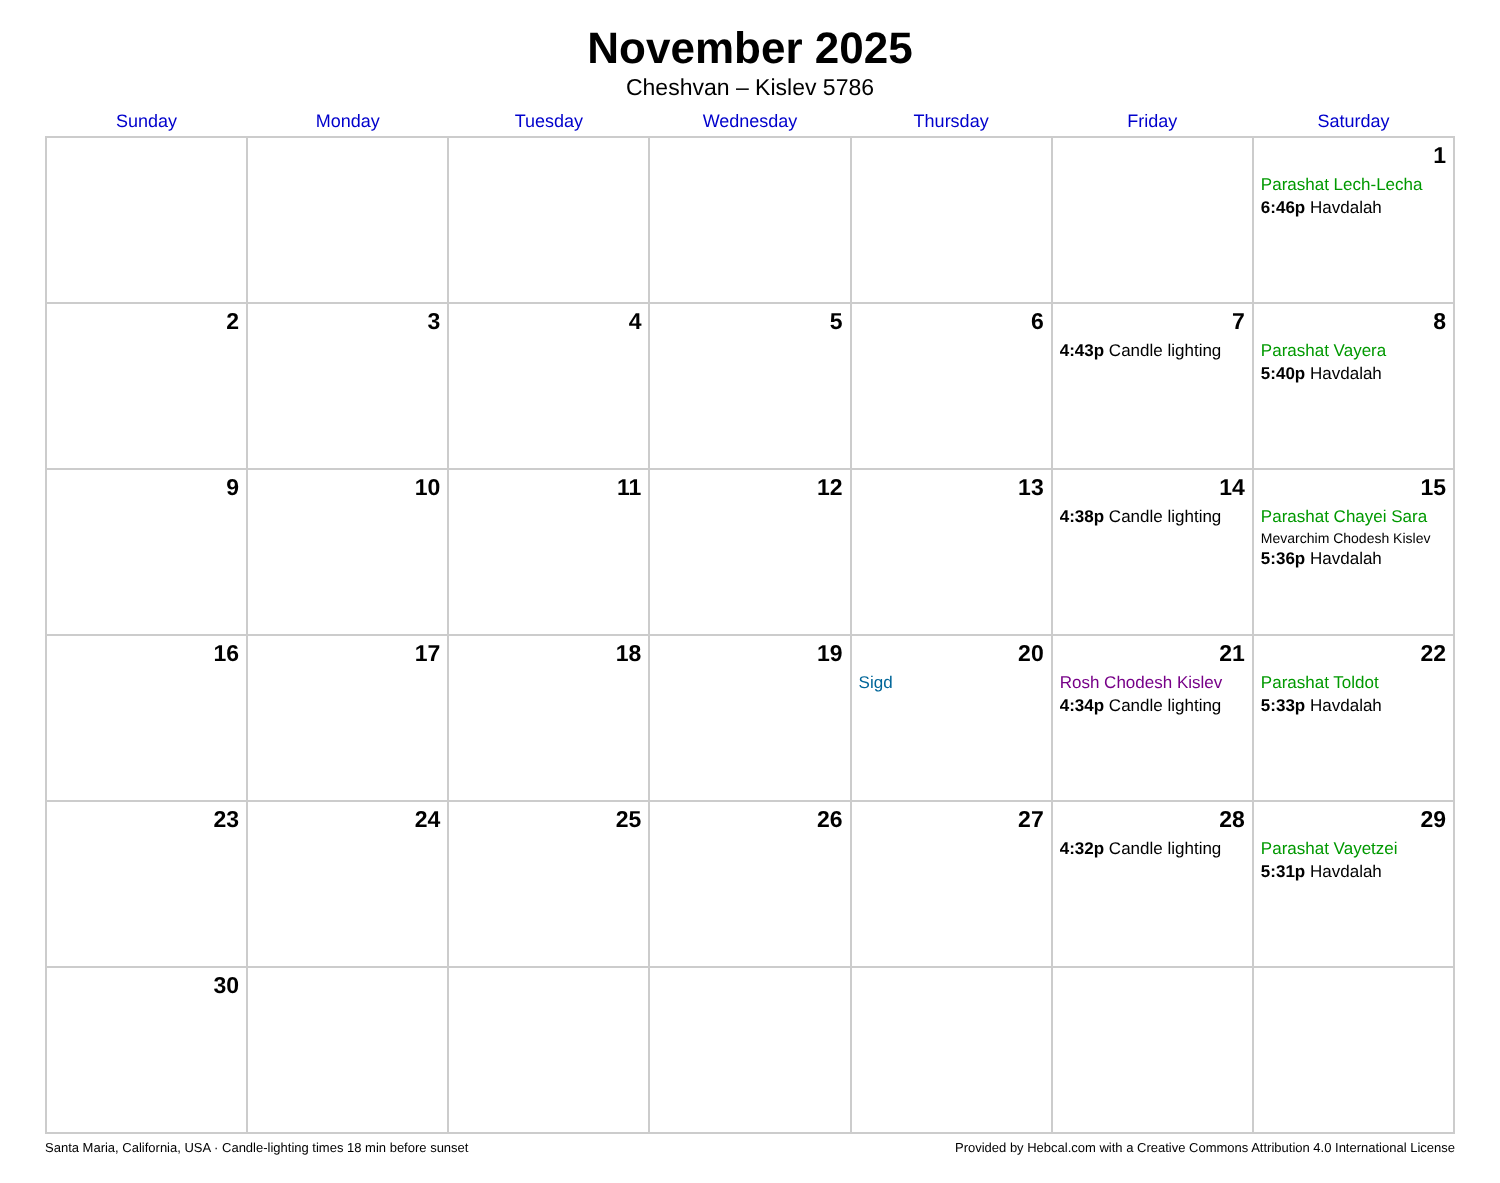November 2025
Cheshvan – Kislev 5786
| Sunday | Monday | Tuesday | Wednesday | Thursday | Friday | Saturday |
| --- | --- | --- | --- | --- | --- | --- |
| | | | | | | 1 Parashat Lech-Lecha 6:46p Havdalah |
| 2 | 3 | 4 | 5 | 6 | 7 4:43p Candle lighting | 8 Parashat Vayera 5:40p Havdalah |
| 9 | 10 | 11 | 12 | 13 | 14 4:38p Candle lighting | 15 Parashat Chayei Sara Mevarchim Chodesh Kislev 5:36p Havdalah |
| 16 | 17 | 18 | 19 | 20 Sigd | 21 Rosh Chodesh Kislev 4:34p Candle lighting | 22 Parashat Toldot 5:33p Havdalah |
| 23 | 24 | 25 | 26 | 27 | 28 4:32p Candle lighting | 29 Parashat Vayetzei 5:31p Havdalah |
| 30 | | | | | | |
Santa Maria, California, USA · Candle-lighting times 18 min before sunset Provided by Hebcal.com with a Creative Commons Attribution 4.0 International License